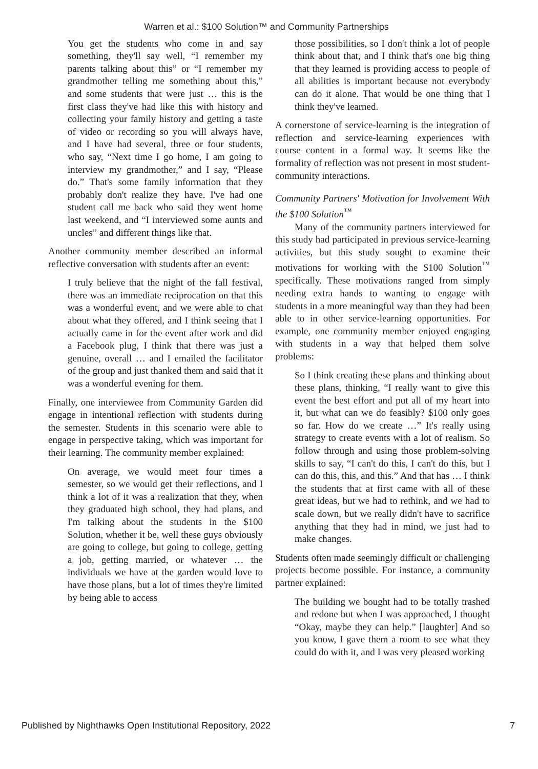Warren et al.: $100 Solution™ and Community Partnerships
You get the students who come in and say something, they'll say well, “I remember my parents talking about this” or “I remember my grandmother telling me something about this,” and some students that were just … this is the first class they've had like this with history and collecting your family history and getting a taste of video or recording so you will always have, and I have had several, three or four students, who say, “Next time I go home, I am going to interview my grandmother,” and I say, “Please do.” That's some family information that they probably don't realize they have. I've had one student call me back who said they went home last weekend, and “I interviewed some aunts and uncles” and different things like that.
Another community member described an informal reflective conversation with students after an event:
I truly believe that the night of the fall festival, there was an immediate reciprocation on that this was a wonderful event, and we were able to chat about what they offered, and I think seeing that I actually came in for the event after work and did a Facebook plug, I think that there was just a genuine, overall … and I emailed the facilitator of the group and just thanked them and said that it was a wonderful evening for them.
Finally, one interviewee from Community Garden did engage in intentional reflection with students during the semester. Students in this scenario were able to engage in perspective taking, which was important for their learning. The community member explained:
On average, we would meet four times a semester, so we would get their reflections, and I think a lot of it was a realization that they, when they graduated high school, they had plans, and I'm talking about the students in the $100 Solution, whether it be, well these guys obviously are going to college, but going to college, getting a job, getting married, or whatever … the individuals we have at the garden would love to have those plans, but a lot of times they're limited by being able to access
those possibilities, so I don't think a lot of people think about that, and I think that's one big thing that they learned is providing access to people of all abilities is important because not everybody can do it alone. That would be one thing that I think they've learned.
A cornerstone of service-learning is the integration of reflection and service-learning experiences with course content in a formal way. It seems like the formality of reflection was not present in most student-community interactions.
Community Partners' Motivation for Involvement With the $100 Solution<sup>™</sup>
Many of the community partners interviewed for this study had participated in previous service-learning activities, but this study sought to examine their motivations for working with the $100 Solution<sup>™</sup> specifically. These motivations ranged from simply needing extra hands to wanting to engage with students in a more meaningful way than they had been able to in other service-learning opportunities. For example, one community member enjoyed engaging with students in a way that helped them solve problems:
So I think creating these plans and thinking about these plans, thinking, “I really want to give this event the best effort and put all of my heart into it, but what can we do feasibly? $100 only goes so far. How do we create …” It's really using strategy to create events with a lot of realism. So follow through and using those problem-solving skills to say, “I can't do this, I can't do this, but I can do this, this, and this.” And that has … I think the students that at first came with all of these great ideas, but we had to rethink, and we had to scale down, but we really didn't have to sacrifice anything that they had in mind, we just had to make changes.
Students often made seemingly difficult or challenging projects become possible. For instance, a community partner explained:
The building we bought had to be totally trashed and redone but when I was approached, I thought “Okay, maybe they can help.” [laughter] And so you know, I gave them a room to see what they could do with it, and I was very pleased working
Published by Nighthawks Open Institutional Repository, 2022 7